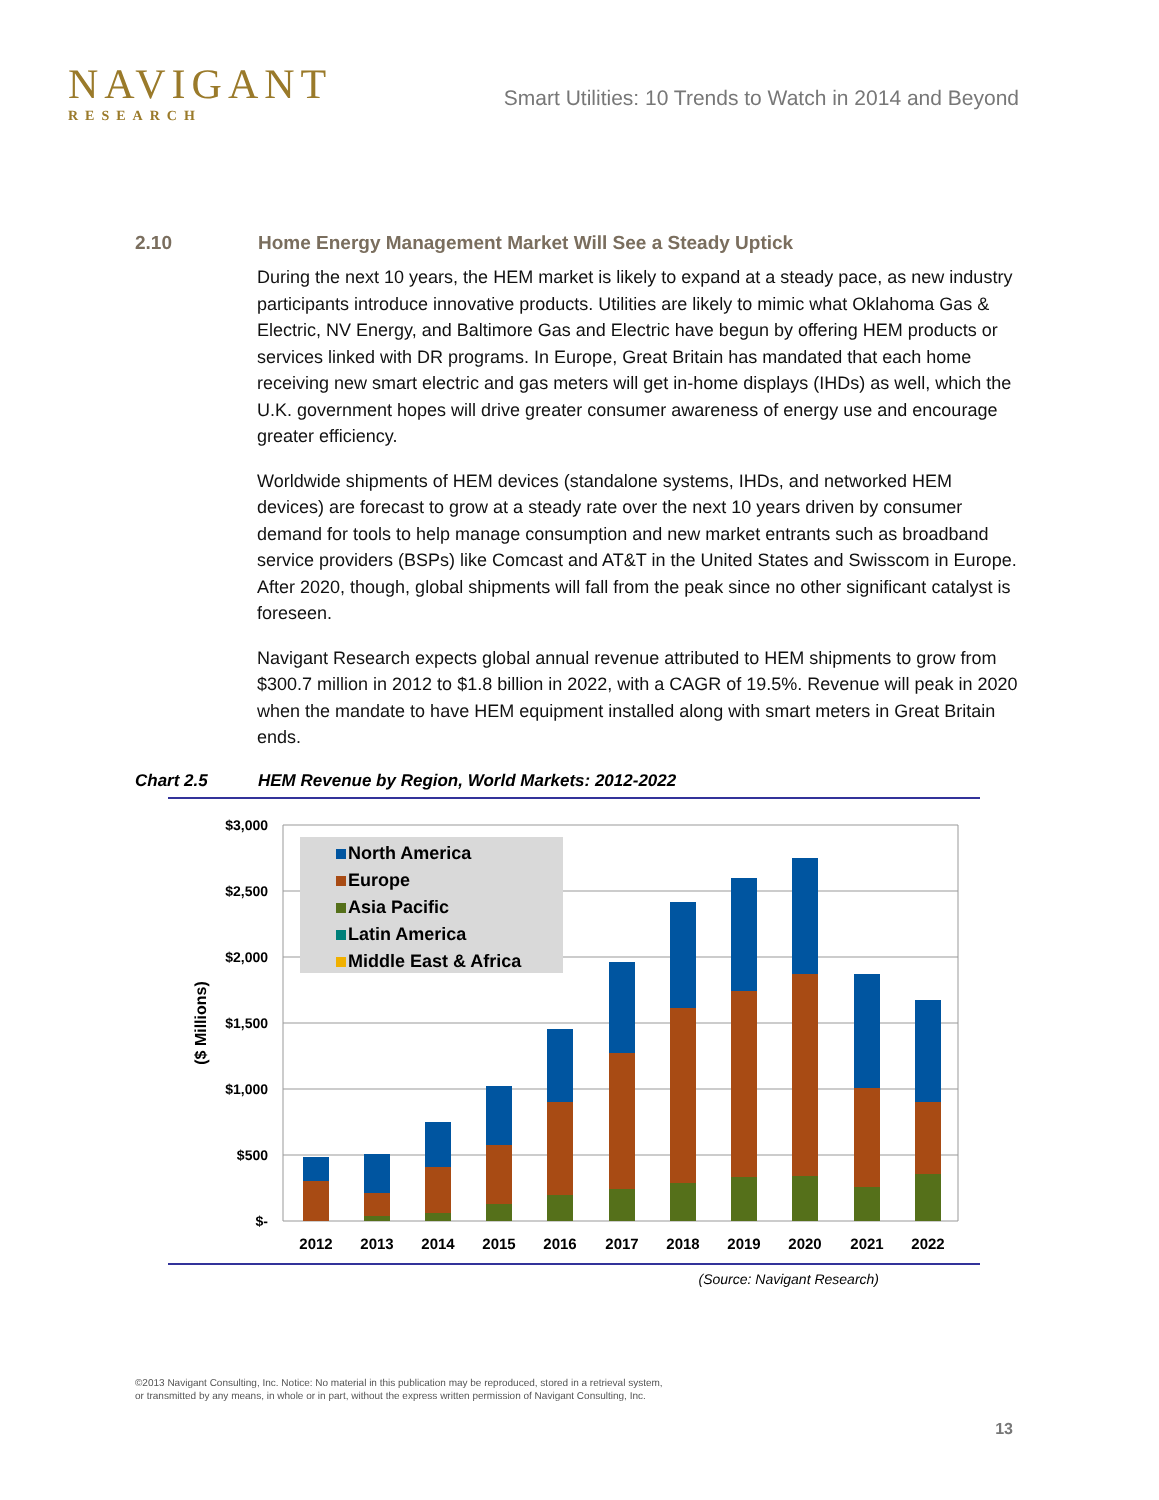NAVIGANT
RESEARCH
Smart Utilities: 10 Trends to Watch in 2014 and Beyond
2.10 Home Energy Management Market Will See a Steady Uptick
During the next 10 years, the HEM market is likely to expand at a steady pace, as new industry participants introduce innovative products. Utilities are likely to mimic what Oklahoma Gas & Electric, NV Energy, and Baltimore Gas and Electric have begun by offering HEM products or services linked with DR programs. In Europe, Great Britain has mandated that each home receiving new smart electric and gas meters will get in-home displays (IHDs) as well, which the U.K. government hopes will drive greater consumer awareness of energy use and encourage greater efficiency.
Worldwide shipments of HEM devices (standalone systems, IHDs, and networked HEM devices) are forecast to grow at a steady rate over the next 10 years driven by consumer demand for tools to help manage consumption and new market entrants such as broadband service providers (BSPs) like Comcast and AT&T in the United States and Swisscom in Europe. After 2020, though, global shipments will fall from the peak since no other significant catalyst is foreseen.
Navigant Research expects global annual revenue attributed to HEM shipments to grow from $300.7 million in 2012 to $1.8 billion in 2022, with a CAGR of 19.5%. Revenue will peak in 2020 when the mandate to have HEM equipment installed along with smart meters in Great Britain ends.
Chart 2.5 HEM Revenue by Region, World Markets: 2012-2022
$3,000
$2,500
$2,000
$1,500
$1,000
$500
$-
($ Millions)
2012
2013
2014
2015
2016
2017
2018
2019
2020
2021
2022
North America
Europe
Asia Pacific
Latin America
Middle East & Africa
(Source: Navigant Research)
©2013 Navigant Consulting, Inc. Notice: No material in this publication may be reproduced, stored in a retrieval system,
or transmitted by any means, in whole or in part, without the express written permission of Navigant Consulting, Inc.
13